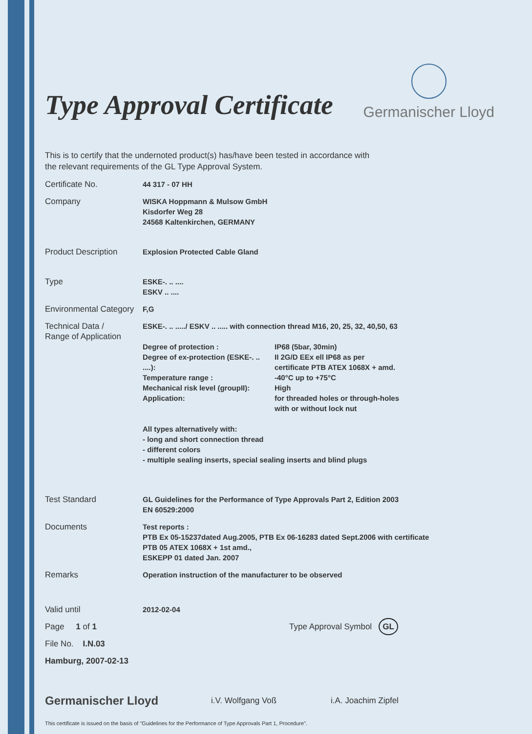Type Approval Certificate
Germanischer Lloyd
This is to certify that the undernoted product(s) has/have been tested in accordance with
the relevant requirements of the GL Type Approval System.
Certificate No. 44 317 - 07 HH
Company WISKA Hoppmann & Mulsow GmbH
Kisdorfer Weg 28
24568 Kaltenkirchen, GERMANY
Product Description Explosion Protected Cable Gland
Type ESKE-. .. ....
ESKV .. ....
Environmental Category
F,G
Technical Data /
Range of Application
ESKE-. .. ...../ ESKV .. ..... with connection thread M16, 20, 25, 32, 40,50, 63
Degree of protection : IP68 (5bar, 30min) Degree of ex-protection (ESKE-. .. ....): II 2G/D EEx ell IP68 as per
certificate PTB ATEX 1068X + amd. Temperature range : -40°C up to +75°C Mechanical risk level (groupII): High Application: for threaded holes or through-holes
with or without lock nut
All types alternatively with:
- long and short connection thread
- different colors
- multiple sealing inserts, special sealing inserts and blind plugs
Test Standard GL Guidelines for the Performance of Type Approvals Part 2, Edition 2003
EN 60529:2000
Documents Test reports :
PTB Ex 05-15237dated Aug.2005, PTB Ex 06-16283 dated Sept.2006 with certificate
PTB 05 ATEX 1068X + 1st amd.,
ESKEPP 01 dated Jan. 2007
Remarks Operation instruction of the manufacturer to be observed
Valid until 2012-02-04
Page 1 of 1 Type Approval Symbol GL
File No. I.N.03
Hamburg, 2007-02-13
Germanischer Lloyd
i.V. Wolfgang Voß
i.A. Joachim Zipfel
This certificate is issued on the basis of "Guidelines for the Performance of Type Approvals Part 1, Procedure".